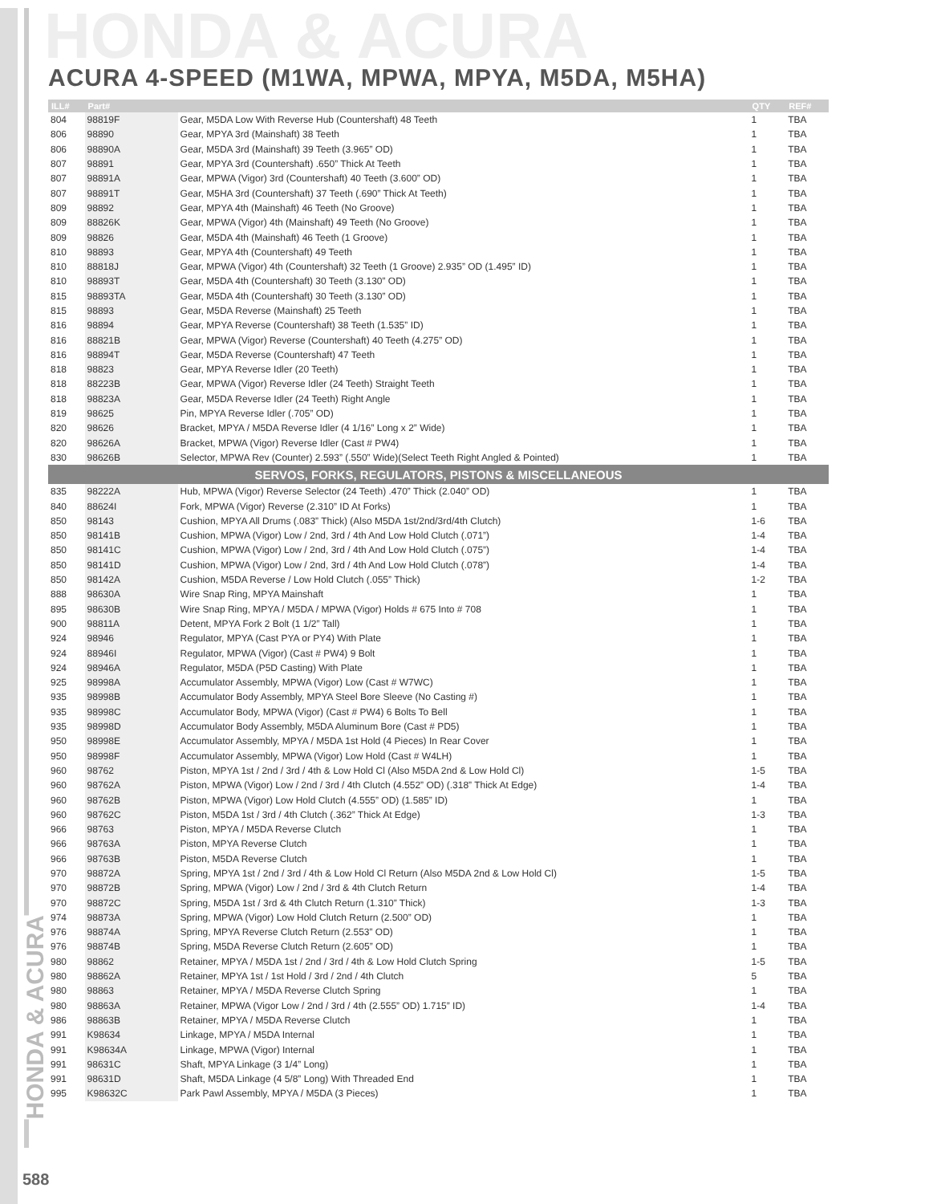HONDA & ACURA
ACURA 4-SPEED (M1WA, MPWA, MPYA, M5DA, M5HA)
| ILL# | Part# | | QTY | REF# |
| --- | --- | --- | --- | --- |
| 804 | 98819F | Gear, M5DA Low With Reverse Hub (Countershaft) 48 Teeth | 1 | TBA |
| 806 | 98890 | Gear, MPYA 3rd (Mainshaft) 38 Teeth | 1 | TBA |
| 806 | 98890A | Gear, M5DA 3rd (Mainshaft) 39 Teeth (3.965” OD) | 1 | TBA |
| 807 | 98891 | Gear, MPYA 3rd (Countershaft) .650” Thick At Teeth | 1 | TBA |
| 807 | 98891A | Gear, MPWA (Vigor) 3rd (Countershaft) 40 Teeth (3.600” OD) | 1 | TBA |
| 807 | 98891T | Gear, M5HA 3rd (Countershaft) 37 Teeth (.690” Thick At Teeth) | 1 | TBA |
| 809 | 98892 | Gear, MPYA 4th (Mainshaft) 46 Teeth (No Groove) | 1 | TBA |
| 809 | 88826K | Gear, MPWA (Vigor) 4th (Mainshaft) 49 Teeth (No Groove) | 1 | TBA |
| 809 | 98826 | Gear, M5DA 4th (Mainshaft) 46 Teeth (1 Groove) | 1 | TBA |
| 810 | 98893 | Gear, MPYA 4th (Countershaft) 49 Teeth | 1 | TBA |
| 810 | 88818J | Gear, MPWA (Vigor) 4th (Countershaft) 32 Teeth (1 Groove) 2.935” OD (1.495” ID) | 1 | TBA |
| 810 | 98893T | Gear, M5DA 4th (Countershaft) 30 Teeth (3.130” OD) | 1 | TBA |
| 815 | 98893TA | Gear, M5DA 4th (Countershaft) 30 Teeth (3.130” OD) | 1 | TBA |
| 815 | 98893 | Gear, M5DA Reverse (Mainshaft) 25 Teeth | 1 | TBA |
| 816 | 98894 | Gear, MPYA Reverse (Countershaft) 38 Teeth (1.535” ID) | 1 | TBA |
| 816 | 88821B | Gear, MPWA (Vigor) Reverse (Countershaft) 40 Teeth (4.275” OD) | 1 | TBA |
| 816 | 98894T | Gear, M5DA Reverse (Countershaft) 47 Teeth | 1 | TBA |
| 818 | 98823 | Gear, MPYA Reverse Idler (20 Teeth) | 1 | TBA |
| 818 | 88223B | Gear, MPWA (Vigor) Reverse Idler (24 Teeth) Straight Teeth | 1 | TBA |
| 818 | 98823A | Gear, M5DA Reverse Idler (24 Teeth) Right Angle | 1 | TBA |
| 819 | 98625 | Pin, MPYA Reverse Idler (.705” OD) | 1 | TBA |
| 820 | 98626 | Bracket, MPYA / M5DA Reverse Idler (4 1/16” Long x 2” Wide) | 1 | TBA |
| 820 | 98626A | Bracket, MPWA (Vigor) Reverse Idler (Cast # PW4) | 1 | TBA |
| 830 | 98626B | Selector, MPWA Rev (Counter) 2.593” (.550” Wide)(Select Teeth Right Angled & Pointed) | 1 | TBA |
| SERVOS, FORKS, REGULATORS, PISTONS & MISCELLANEOUS | | | | |
| 835 | 98222A | Hub, MPWA (Vigor) Reverse Selector (24 Teeth) .470” Thick (2.040” OD) | 1 | TBA |
| 840 | 88624I | Fork, MPWA (Vigor) Reverse (2.310” ID At Forks) | 1 | TBA |
| 850 | 98143 | Cushion, MPYA All Drums (.083” Thick) (Also M5DA 1st/2nd/3rd/4th Clutch) | 1-6 | TBA |
| 850 | 98141B | Cushion, MPWA (Vigor) Low / 2nd, 3rd / 4th And Low Hold Clutch (.071”) | 1-4 | TBA |
| 850 | 98141C | Cushion, MPWA (Vigor) Low / 2nd, 3rd / 4th And Low Hold Clutch (.075”) | 1-4 | TBA |
| 850 | 98141D | Cushion, MPWA (Vigor) Low / 2nd, 3rd / 4th And Low Hold Clutch (.078”) | 1-4 | TBA |
| 850 | 98142A | Cushion, M5DA Reverse / Low Hold Clutch (.055” Thick) | 1-2 | TBA |
| 888 | 98630A | Wire Snap Ring, MPYA Mainshaft | 1 | TBA |
| 895 | 98630B | Wire Snap Ring, MPYA / M5DA / MPWA (Vigor) Holds # 675 Into # 708 | 1 | TBA |
| 900 | 98811A | Detent, MPYA Fork 2 Bolt (1 1/2” Tall) | 1 | TBA |
| 924 | 98946 | Regulator, MPYA (Cast PYA or PY4) With Plate | 1 | TBA |
| 924 | 88946I | Regulator, MPWA (Vigor) (Cast # PW4) 9 Bolt | 1 | TBA |
| 924 | 98946A | Regulator, M5DA (P5D Casting) With Plate | 1 | TBA |
| 925 | 98998A | Accumulator Assembly, MPWA (Vigor) Low (Cast # W7WC) | 1 | TBA |
| 935 | 98998B | Accumulator Body Assembly, MPYA Steel Bore Sleeve (No Casting #) | 1 | TBA |
| 935 | 98998C | Accumulator Body, MPWA (Vigor) (Cast # PW4) 6 Bolts To Bell | 1 | TBA |
| 935 | 98998D | Accumulator Body Assembly, M5DA Aluminum Bore (Cast # PD5) | 1 | TBA |
| 950 | 98998E | Accumulator Assembly, MPYA / M5DA 1st Hold (4 Pieces) In Rear Cover | 1 | TBA |
| 950 | 98998F | Accumulator Assembly, MPWA (Vigor) Low Hold (Cast # W4LH) | 1 | TBA |
| 960 | 98762 | Piston, MPYA 1st / 2nd / 3rd / 4th & Low Hold Cl (Also M5DA 2nd & Low Hold Cl) | 1-5 | TBA |
| 960 | 98762A | Piston, MPWA (Vigor) Low / 2nd / 3rd / 4th Clutch (4.552” OD) (.318” Thick At Edge) | 1-4 | TBA |
| 960 | 98762B | Piston, MPWA (Vigor) Low Hold Clutch (4.555” OD) (1.585” ID) | 1 | TBA |
| 960 | 98762C | Piston, M5DA 1st / 3rd / 4th Clutch (.362” Thick At Edge) | 1-3 | TBA |
| 966 | 98763 | Piston, MPYA / M5DA Reverse Clutch | 1 | TBA |
| 966 | 98763A | Piston, MPYA Reverse Clutch | 1 | TBA |
| 966 | 98763B | Piston, M5DA Reverse Clutch | 1 | TBA |
| 970 | 98872A | Spring, MPYA 1st / 2nd / 3rd / 4th & Low Hold Cl Return (Also M5DA 2nd & Low Hold Cl) | 1-5 | TBA |
| 970 | 98872B | Spring, MPWA (Vigor) Low / 2nd / 3rd & 4th Clutch Return | 1-4 | TBA |
| 970 | 98872C | Spring, M5DA 1st / 3rd & 4th Clutch Return (1.310” Thick) | 1-3 | TBA |
| 974 | 98873A | Spring, MPWA (Vigor) Low Hold Clutch Return (2.500” OD) | 1 | TBA |
| 976 | 98874A | Spring, MPYA Reverse Clutch Return (2.553” OD) | 1 | TBA |
| 976 | 98874B | Spring, M5DA Reverse Clutch Return (2.605” OD) | 1 | TBA |
| 980 | 98862 | Retainer, MPYA / M5DA 1st / 2nd / 3rd / 4th & Low Hold Clutch Spring | 1-5 | TBA |
| 980 | 98862A | Retainer, MPYA 1st / 1st Hold / 3rd / 2nd / 4th Clutch | 5 | TBA |
| 980 | 98863 | Retainer, MPYA / M5DA Reverse Clutch Spring | 1 | TBA |
| 980 | 98863A | Retainer, MPWA (Vigor Low / 2nd / 3rd / 4th (2.555” OD) 1.715” ID) | 1-4 | TBA |
| 986 | 98863B | Retainer, MPYA / M5DA Reverse Clutch | 1 | TBA |
| 991 | K98634 | Linkage, MPYA / M5DA Internal | 1 | TBA |
| 991 | K98634A | Linkage, MPWA (Vigor) Internal | 1 | TBA |
| 991 | 98631C | Shaft, MPYA Linkage (3 1/4” Long) | 1 | TBA |
| 991 | 98631D | Shaft, M5DA Linkage (4 5/8” Long) With Threaded End | 1 | TBA |
| 995 | K98632C | Park Pawl Assembly, MPYA / M5DA (3 Pieces) | 1 | TBA |
HONDA & ACURA
588